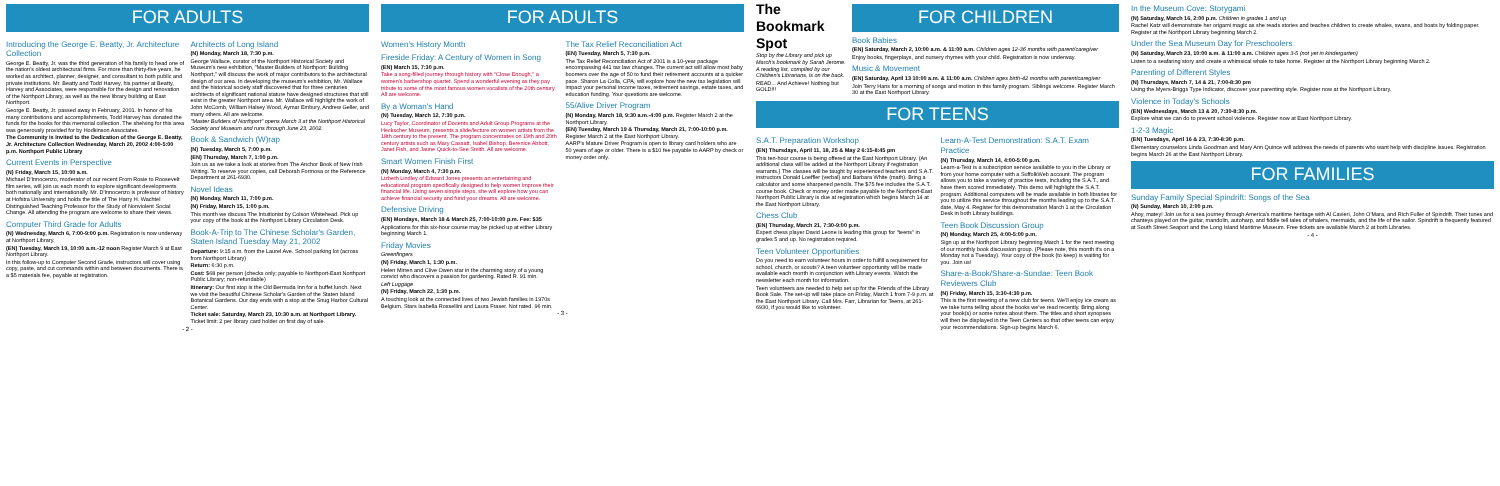FOR ADULTS
Introducing the George E. Beatty, Jr. Architecture Collection
George E. Beatty, Jr. was the third generation of his family to head one of the nation's oldest architectural firms. For more than thirty-five years, he worked as architect, planner, designer, and consultant to both public and private institutions. Mr. Beatty and Todd Harvey, his partner at Beatty, Harvey and Associates, were responsible for the design and renovation of the Northport Library, as well as the new library building at East Northport.
George E. Beatty, Jr. passed away in February, 2001. In honor of his many contributions and accomplishments, Todd Harvey has donated the funds for the books for this memorial collection. The shelving for this area was generously provided for by Hodkinson Associates.
The Community is Invited to the Dedication of the George E. Beatty, Jr. Architecture Collection Wednesday, March 20, 2002 4:00-5:00 p.m. Northport Public Library
Current Events in Perspective
(N) Friday, March 15, 10:00 a.m.
Michael D'Innocenzo, moderator of our recent From Rosie to Roosevelt film series, will join us each month to explore significant developments both nationally and internationally. Mr. D'Innocenzo is professor of history at Hofstra University and holds the title of The Harry H. Wachtel Distinguished Teaching Professor for the Study of Nonviolent Social Change. All attending the program are welcome to share their views.
Computer Third Grade for Adults
(N) Wednesday, March 6, 7:00-9:00 p.m. Registration is now underway at Northport Library.
(EN) Tuesday, March 19, 10:00 a.m.-12 noon Register March 9 at East Northport Library.
In this follow-up to Computer Second Grade, instructors will cover using copy, paste, and cut commands within and between documents. There is a $5 materials fee, payable at registration.
Architects of Long Island
(N) Monday, March 18, 7:30 p.m.
George Wallace, curator of the Northport Historical Society and Museum's new exhibition, "Master Builders of Northport: Building Northport," will discuss the work of major contributors to the architectural design of our area. In developing the museum's exhibition, Mr. Wallace and the historical society staff discovered that for three centuries architects of significant national stature have designed structures that still exist in the greater Northport area. Mr. Wallace will highlight the work of John McComb, William Halsey Wood, Aymar Embury, Andrew Geller, and many others. All are welcome.
"Master Builders of Northport" opens March 3 at the Northport Historical Society and Museum and runs through June 23, 2002.
Book & Sandwich (W)rap
(N) Tuesday, March 5, 7:00 p.m.
(EN) Thursday, March 7, 1:00 p.m.
Join us as we take a look at stories from The Anchor Book of New Irish Writing. To reserve your copies, call Deborah Formosa or the Reference Department at 261-6930.
Novel Ideas
(N) Monday, March 11, 7:00 p.m.
(N) Friday, March 15, 1:00 p.m.
This month we discuss The Intuitionist by Colson Whitehead. Pick up your copy of the book at the Northport Library Circulation Desk.
Book-A-Trip to The Chinese Scholar's Garden, Staten Island Tuesday May 21, 2002
Departure: 9:15 a.m. from the Laurel Ave. School parking lot (across from Northport Library)
Return: 6:30 p.m.
Cost: $68 per person (checks only; payable to Northport-East Northport Public Library; non-refundable)
Itinerary: Our first stop is the Old Bermuda Inn for a buffet lunch. Next we visit the beautiful Chinese Scholar's Garden of the Staten Island Botanical Gardens. Our day ends with a stop at the Snug Harbor Cultural Center.
Ticket sale: Saturday, March 23, 10:30 a.m. at Northport Library. Ticket limit: 2 per library card holder on first day of sale.
- 2 -
FOR ADULTS
Women's History Month
Fireside Friday: A Century of Women in Song
(EN) March 15, 7:30 p.m.
Take a song-filled journey through history with "Close Enough," a women's barbershop quartet. Spend a wonderful evening as they pay tribute to some of the most famous women vocalists of the 20th century. All are welcome.
By a Woman's Hand
(N) Tuesday, March 12, 7:30 p.m.
Lucy Taylor, Coordinator of Docents and Adult Group Programs at the Heckscher Museum, presents a slide/lecture on women artists from the 18th century to the present. The program concentrates on 19th and 20th century artists such as Mary Cassatt, Isabel Bishop, Berenice Abbott, Janet Fish, and Jaune Quick-to-See Smith. All are welcome.
Smart Women Finish First
(N) Monday, March 4, 7:30 p.m.
Lizbeth Lindley of Edward Jones presents an entertaining and educational program specifically designed to help women improve their financial life. Using seven simple steps, she will explore how you can achieve financial security and fund your dreams. All are welcome.
Defensive Driving
(EN) Mondays, March 18 & March 25, 7:00-10:00 p.m. Fee: $35
Applications for this six-hour course may be picked up at either Library beginning March 1.
Friday Movies
Greenfingers
(N) Friday, March 1, 1:30 p.m.
Helen Mirren and Clive Owen star in the charming story of a young convict who discovers a passion for gardening. Rated R. 91 min.
Left Luggage
(N) Friday, March 22, 1:30 p.m.
A touching look at the connected lives of two Jewish families in 1970s Belgium. Stars Isabella Rossellini and Laura Fraser. Not rated. 96 min.
The Tax Relief Reconciliation Act
(EN) Tuesday, March 5, 7:30 p.m.
The Tax Relief Reconciliation Act of 2001 is a 10-year package encompassing 441 tax law changes. The current act will allow most baby boomers over the age of 50 to fund their retirement accounts at a quicker pace. Sharon La Colla, CPA, will explore how the new tax legislation will impact your personal income taxes, retirement savings, estate taxes, and education funding. Your questions are welcome.
55/Alive Driver Program
(N) Monday, March 18, 9:30 a.m.-4:00 p.m. Register March 2 at the Northport Library.
(EN) Tuesday, March 19 & Thursday, March 21, 7:00-10:00 p.m. Register March 2 at the East Northport Library.
AARP's Mature Driver Program is open to library card holders who are 50 years of age or older. There is a $10 fee payable to AARP by check or money order only.
- 3 -
The Bookmark Spot
Stop by the Library and pick up March's bookmark by Sarah Jerome. A reading list, compiled by our Children's Librarians, is on the back.
READ... And Achieve! Nothing but GOLD!!!
FOR CHILDREN
Book Babies
(EN) Saturday, March 2, 10:00 a.m. & 11:00 a.m. Children ages 12-36 months with parent/caregiver
Enjoy books, fingerplays, and nursery rhymes with your child. Registration is now underway.
Music & Movement
(EN) Saturday, April 13 10:00 a.m. & 11:00 a.m. Children ages birth-42 months with parent/caregiver
Join Terry Hans for a morning of songs and motion in this family program. Siblings welcome. Register March 30 at the East Northport Library.
FOR TEENS
S.A.T. Preparation Workshop
(EN) Thursdays, April 11, 18, 25 & May 2 6:15-8:45 pm
This ten-hour course is being offered at the East Northport Library. (An additional class will be added at the Northport Library if registration warrants.) The classes will be taught by experienced teachers and S.A.T. instructors Donald Loeffler (verbal) and Barbara White (math). Bring a calculator and some sharpened pencils. The $75 fee includes the S.A.T. course book. Check or money order made payable to the Northport-East Northport Public Library is due at registration which begins March 14 at the East Northport Library.
Chess Club
(EN) Thursday, March 21, 7:30-9:00 p.m.
Expert chess player David Leone is leading this group for "teens" in grades 5 and up. No registration required.
Teen Volunteer Opportunities
Do you need to earn volunteer hours in order to fulfill a requirement for school, church, or scouts? A teen volunteer opportunity will be made available each month in conjunction with Library events. Watch the newsletter each month for information.
Teen volunteers are needed to help set up for the Friends of the Library Book Sale. The set-up will take place on Friday, March 1 from 7-9 p.m. at the East Northport Library. Call Mrs. Farr, Librarian for Teens, at 261-6930, if you would like to volunteer.
Learn-A-Test Demonstration: S.A.T. Exam Practice
(N) Thursday, March 14, 4:00-5:00 p.m.
Learn-a-Test is a subscription service available to you in the Library or from your home computer with a SuffolkWeb account. The program allows you to take a variety of practice tests, including the S.A.T., and have them scored immediately. This demo will highlight the S.A.T. program. Additional computers will be made available in both libraries for you to utilize this service throughout the months leading up to the S.A.T. date, May 4. Register for this demonstration March 1 at the Circulation Desk in both Library buildings.
Teen Book Discussion Group
(N) Monday, March 25, 4:00-5:00 p.m.
Sign up at the Northport Library beginning March 1 for the next meeting of our monthly book discussion group. (Please note, this month it's on a Monday not a Tuesday). Your copy of the book (to keep) is waiting for you. Join us!
Share-a-Book/Share-a-Sundae: Teen Book Reviewers Club
(N) Friday, March 15, 3:30-4:30 p.m.
This is the first meeting of a new club for teens. We'll enjoy ice cream as we take turns telling about the books we've read recently. Bring along your book(s) or some notes about them. The titles and short synopses will then be displayed in the Teen Centers so that other teens can enjoy your recommendations. Sign-up begins March 6.
In the Museum Cove: Storygami
(N) Saturday, March 16, 2:00 p.m. Children in grades 1 and up
Rachel Katz will demonstrate her origami magic as she reads stories and teaches children to create whales, swans, and boats by folding paper. Register at the Northport Library beginning March 2.
Under the Sea Museum Day for Preschoolers
(N) Saturday, March 23, 10:00 a.m. & 11:00 a.m. Children ages 3-5 (not yet in kindergarten)
Listen to a seafaring story and create a whimsical whale to take home. Register at the Northport Library beginning March 2.
Parenting of Different Styles
(N) Thursdays, March 7, 14 & 21, 7:00-8:30 pm
Using the Myers-Briggs Type Indicator, discover your parenting style. Register now at the Northport Library.
Violence in Today's Schools
(EN) Wednesdays, March 13 & 20, 7:30-8:30 p.m.
Explore what we can do to prevent school violence. Register now at East Northport Library.
1-2-3 Magic
(EN) Tuesdays, April 16 & 23, 7:30-8:30 p.m.
Elementary counselors Linda Goodman and Mary Ann Quince will address the needs of parents who want help with discipline issues. Registration begins March 26 at the East Northport Library.
FOR FAMILIES
Sunday Family Special Spindrift: Songs of the Sea
(N) Sunday, March 10, 2:00 p.m.
Ahoy, matey! Join us for a sea journey through America's maritime heritage with Al Cavieri, John O'Mara, and Rich Fuller of Spindrift. Their tunes and chanteys played on the guitar, mandolin, autoharp, and fiddle tell tales of whalers, mermaids, and the life of the sailor. Spindrift is frequently featured at South Street Seaport and the Long Island Maritime Museum. Free tickets are available March 2 at both Libraries.
- 4 -